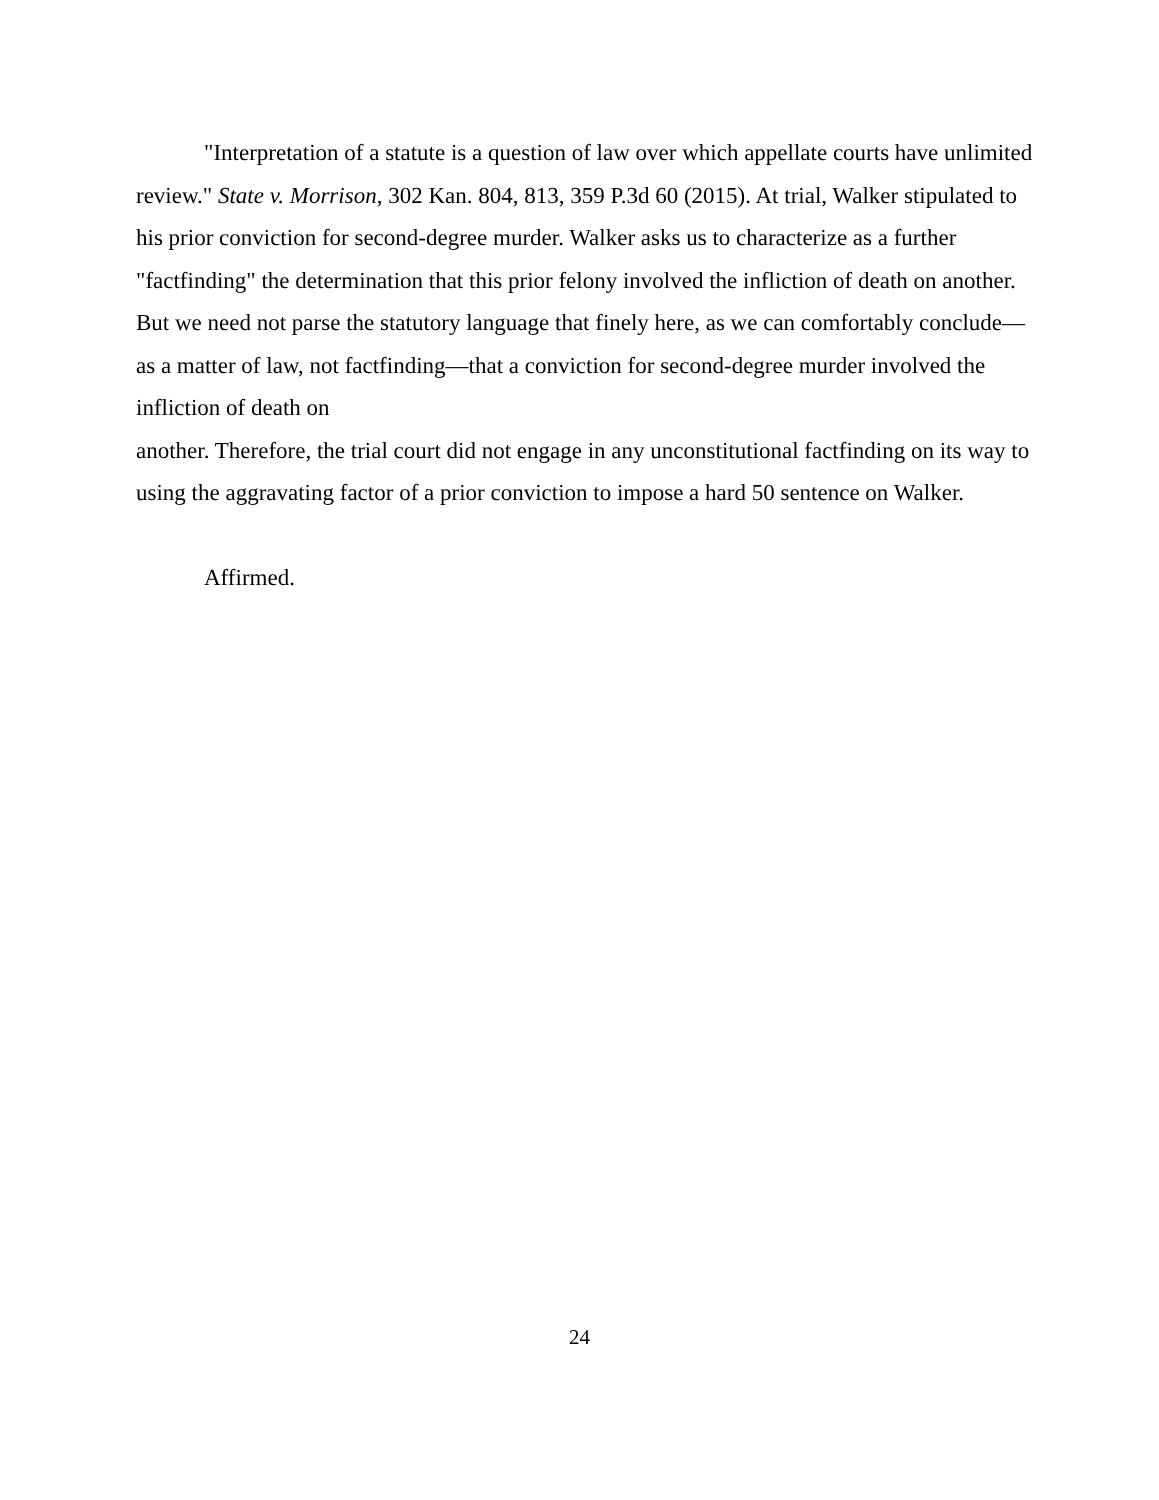"Interpretation of a statute is a question of law over which appellate courts have unlimited review." State v. Morrison, 302 Kan. 804, 813, 359 P.3d 60 (2015). At trial, Walker stipulated to his prior conviction for second-degree murder. Walker asks us to characterize as a further "factfinding" the determination that this prior felony involved the infliction of death on another. But we need not parse the statutory language that finely here, as we can comfortably conclude—as a matter of law, not factfinding—that a conviction for second-degree murder involved the infliction of death on
another. Therefore, the trial court did not engage in any unconstitutional factfinding on its way to using the aggravating factor of a prior conviction to impose a hard 50 sentence on Walker.
Affirmed.
24